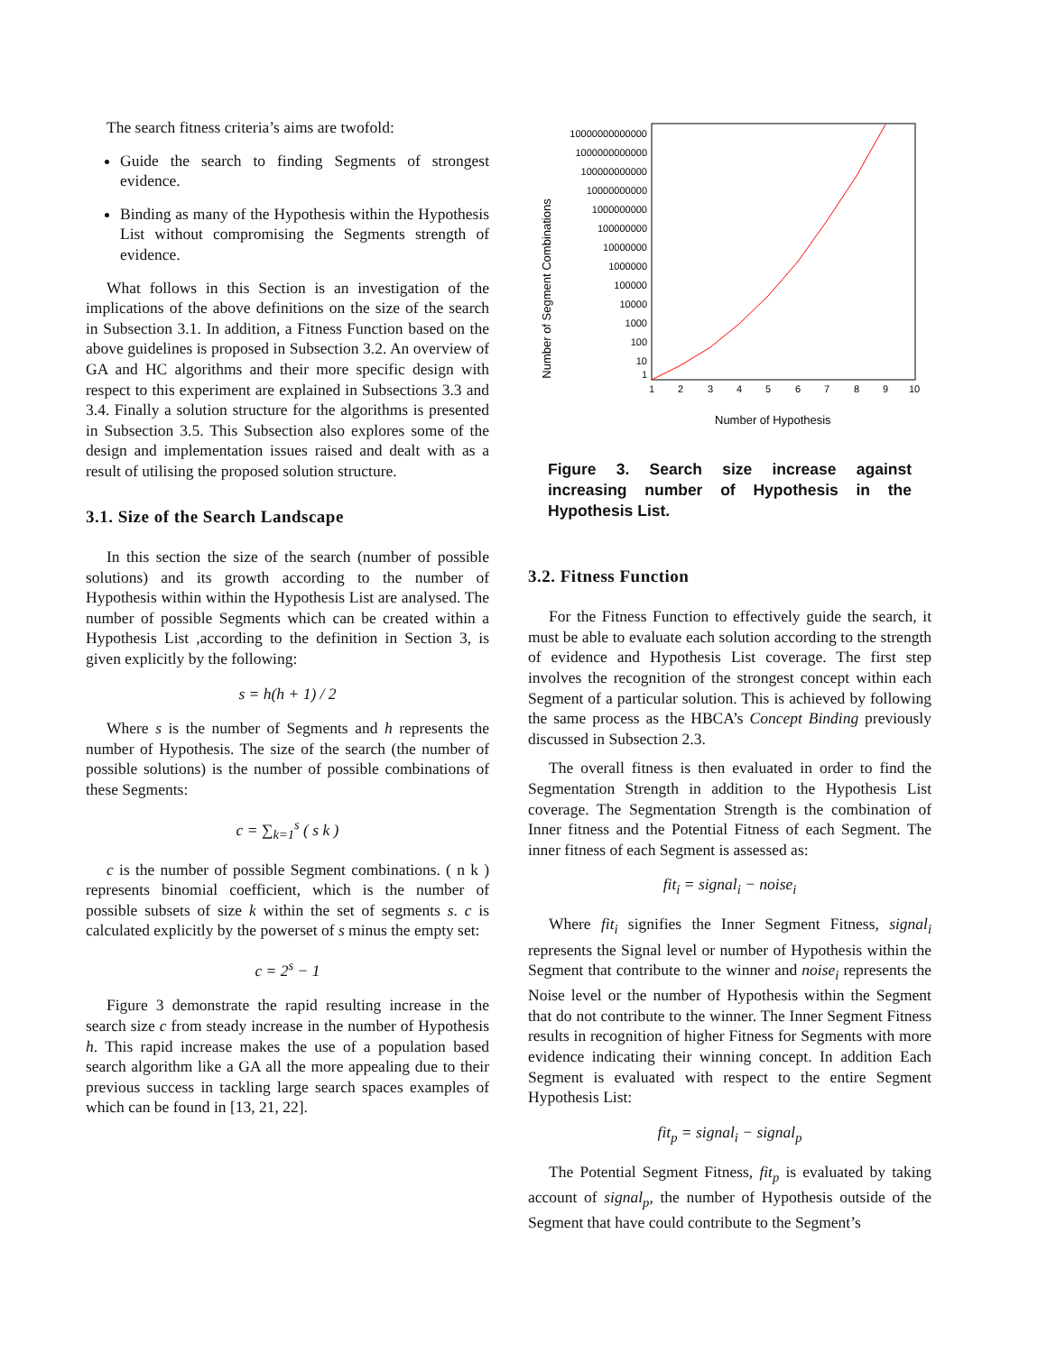The search fitness criteria’s aims are twofold:
Guide the search to finding Segments of strongest evidence.
Binding as many of the Hypothesis within the Hypothesis List without compromising the Segments strength of evidence.
What follows in this Section is an investigation of the implications of the above definitions on the size of the search in Subsection 3.1. In addition, a Fitness Function based on the above guidelines is proposed in Subsection 3.2. An overview of GA and HC algorithms and their more specific design with respect to this experiment are explained in Subsections 3.3 and 3.4. Finally a solution structure for the algorithms is presented in Subsection 3.5. This Subsection also explores some of the design and implementation issues raised and dealt with as a result of utilising the proposed solution structure.
3.1. Size of the Search Landscape
In this section the size of the search (number of possible solutions) and its growth according to the number of Hypothesis within within the Hypothesis List are analysed. The number of possible Segments which can be created within a Hypothesis List ,according to the definition in Section 3, is given explicitly by the following:
s = h(h + 1) / 2
Where s is the number of Segments and h represents the number of Hypothesis. The size of the search (the number of possible solutions) is the number of possible combinations of these Segments:
c = ∑<sub>k=1</sub><sup>s</sup> ( s k )
c is the number of possible Segment combinations. ( n k ) represents binomial coefficient, which is the number of possible subsets of size k within the set of segments s. c is calculated explicitly by the powerset of s minus the empty set:
c = 2<sup>s</sup> − 1
Figure 3 demonstrate the rapid resulting increase in the search size c from steady increase in the number of Hypothesis h. This rapid increase makes the use of a population based search algorithm like a GA all the more appealing due to their previous success in tackling large search spaces examples of which can be found in [13, 21, 22].
Number of Segment Combinations
10000000000000
1000000000000
100000000000
10000000000
1000000000
100000000
10000000
1000000
100000
10000
1000
100
10
1
1
2
3
4
5
6
7
8
9
10
Number of Hypothesis
Figure 3. Search size increase against increasing number of Hypothesis in the Hypothesis List.
3.2. Fitness Function
For the Fitness Function to effectively guide the search, it must be able to evaluate each solution according to the strength of evidence and Hypothesis List coverage. The first step involves the recognition of the strongest concept within each Segment of a particular solution. This is achieved by following the same process as the HBCA’s Concept Binding previously discussed in Subsection 2.3.
The overall fitness is then evaluated in order to find the Segmentation Strength in addition to the Hypothesis List coverage. The Segmentation Strength is the combination of Inner fitness and the Potential Fitness of each Segment. The inner fitness of each Segment is assessed as:
fit<sub>i</sub> = signal<sub>i</sub> − noise<sub>i</sub>
Where fit<sub>i</sub> signifies the Inner Segment Fitness, signal<sub>i</sub> represents the Signal level or number of Hypothesis within the Segment that contribute to the winner and noise<sub>i</sub> represents the Noise level or the number of Hypothesis within the Segment that do not contribute to the winner. The Inner Segment Fitness results in recognition of higher Fitness for Segments with more evidence indicating their winning concept. In addition Each Segment is evaluated with respect to the entire Segment Hypothesis List:
fit<sub>p</sub> = signal<sub>i</sub> − signal<sub>p</sub>
The Potential Segment Fitness, fit<sub>p</sub> is evaluated by taking account of signal<sub>p</sub>, the number of Hypothesis outside of the Segment that have could contribute to the Segment’s